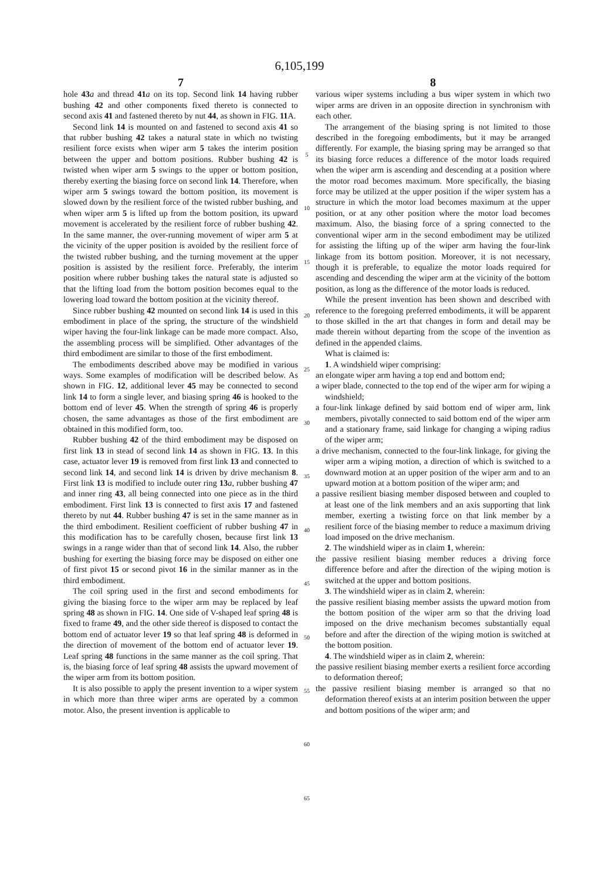6,105,199
7
hole 43 a and thread 41 a on its top. Second link 14 having rubber bushing 42 and other components fixed thereto is connected to second axis 41 and fastened thereto by nut 44, as shown in FIG. 11 A.
Second link 14 is mounted on and fastened to second axis 41 so that rubber bushing 42 takes a natural state in which no twisting resilient force exists when wiper arm 5 takes the interim position between the upper and bottom positions. Rubber bushing 42 is twisted when wiper arm 5 swings to the upper or bottom position, thereby exerting the biasing force on second link 14. Therefore, when wiper arm 5 swings toward the bottom position, its movement is slowed down by the resilient force of the twisted rubber bushing, and when wiper arm 5 is lifted up from the bottom position, its upward movement is accelerated by the resilient force of rubber bushing 42. In the same manner, the over-running movement of wiper arm 5 at the vicinity of the upper position is avoided by the resilient force of the twisted rubber bushing, and the turning movement at the upper position is assisted by the resilient force. Preferably, the interim position where rubber bushing takes the natural state is adjusted so that the lifting load from the bottom position becomes equal to the lowering load toward the bottom position at the vicinity thereof.
Since rubber bushing 42 mounted on second link 14 is used in this embodiment in place of the spring, the structure of the windshield wiper having the four-link linkage can be made more compact. Also, the assembling process will be simplified. Other advantages of the third embodiment are similar to those of the first embodiment.
The embodiments described above may be modified in various ways. Some examples of modification will be described below. As shown in FIG. 12, additional lever 45 may be connected to second link 14 to form a single lever, and biasing spring 46 is hooked to the bottom end of lever 45. When the strength of spring 46 is properly chosen, the same advantages as those of the first embodiment are obtained in this modified form, too.
Rubber bushing 42 of the third embodiment may be disposed on first link 13 in stead of second link 14 as shown in FIG. 13. In this case, actuator lever 19 is removed from first link 13 and connected to second link 14, and second link 14 is driven by drive mechanism 8. First link 13 is modified to include outer ring 13 a, rubber bushing 47 and inner ring 43, all being connected into one piece as in the third embodiment. First link 13 is connected to first axis 17 and fastened thereto by nut 44. Rubber bushing 47 is set in the same manner as in the third embodiment. Resilient coefficient of rubber bushing 47 in this modification has to be carefully chosen, because first link 13 swings in a range wider than that of second link 14. Also, the rubber bushing for exerting the biasing force may be disposed on either one of first pivot 15 or second pivot 16 in the similar manner as in the third embodiment.
The coil spring used in the first and second embodiments for giving the biasing force to the wiper arm may be replaced by leaf spring 48 as shown in FIG. 14. One side of V-shaped leaf spring 48 is fixed to frame 49, and the other side thereof is disposed to contact the bottom end of actuator lever 19 so that leaf spring 48 is deformed in the direction of movement of the bottom end of actuator lever 19. Leaf spring 48 functions in the same manner as the coil spring. That is, the biasing force of leaf spring 48 assists the upward movement of the wiper arm from its bottom position.
It is also possible to apply the present invention to a wiper system in which more than three wiper arms are operated by a common motor. Also, the present invention is applicable to
5
10
15
20
25
30
35
40
45
50
55
60
65
8
various wiper systems including a bus wiper system in which two wiper arms are driven in an opposite direction in synchronism with each other.
The arrangement of the biasing spring is not limited to those described in the foregoing embodiments, but it may be arranged differently. For example, the biasing spring may be arranged so that its biasing force reduces a difference of the motor loads required when the wiper arm is ascending and descending at a position where the motor road becomes maximum. More specifically, the biasing force may be utilized at the upper position if the wiper system has a structure in which the motor load becomes maximum at the upper position, or at any other position where the motor load becomes maximum. Also, the biasing force of a spring connected to the conventional wiper arm in the second embodiment may be utilized for assisting the lifting up of the wiper arm having the four-link linkage from its bottom position. Moreover, it is not necessary, though it is preferable, to equalize the motor loads required for ascending and descending the wiper arm at the vicinity of the bottom position, as long as the difference of the motor loads is reduced.
While the present invention has been shown and described with reference to the foregoing preferred embodiments, it will be apparent to those skilled in the art that changes in form and detail may be made therein without departing from the scope of the invention as defined in the appended claims.
What is claimed is:
1. A windshield wiper comprising:
an elongate wiper arm having a top end and bottom end;
a wiper blade, connected to the top end of the wiper arm for wiping a windshield;
a four-link linkage defined by said bottom end of wiper arm, link members, pivotally connected to said bottom end of the wiper arm and a stationary frame, said linkage for changing a wiping radius of the wiper arm;
a drive mechanism, connected to the four-link linkage, for giving the wiper arm a wiping motion, a direction of which is switched to a downward motion at an upper position of the wiper arm and to an upward motion at a bottom position of the wiper arm; and
a passive resilient biasing member disposed between and coupled to at least one of the link members and an axis supporting that link member, exerting a twisting force on that link member by a resilient force of the biasing member to reduce a maximum driving load imposed on the drive mechanism.
2. The windshield wiper as in claim 1, wherein:
the passive resilient biasing member reduces a driving force difference before and after the direction of the wiping motion is switched at the upper and bottom positions.
3. The windshield wiper as in claim 2, wherein:
the passive resilient biasing member assists the upward motion from the bottom position of the wiper arm so that the driving load imposed on the drive mechanism becomes substantially equal before and after the direction of the wiping motion is switched at the bottom position.
4. The windshield wiper as in claim 2, wherein:
the passive resilient biasing member exerts a resilient force according to deformation thereof;
the passive resilient biasing member is arranged so that no deformation thereof exists at an interim position between the upper and bottom positions of the wiper arm; and